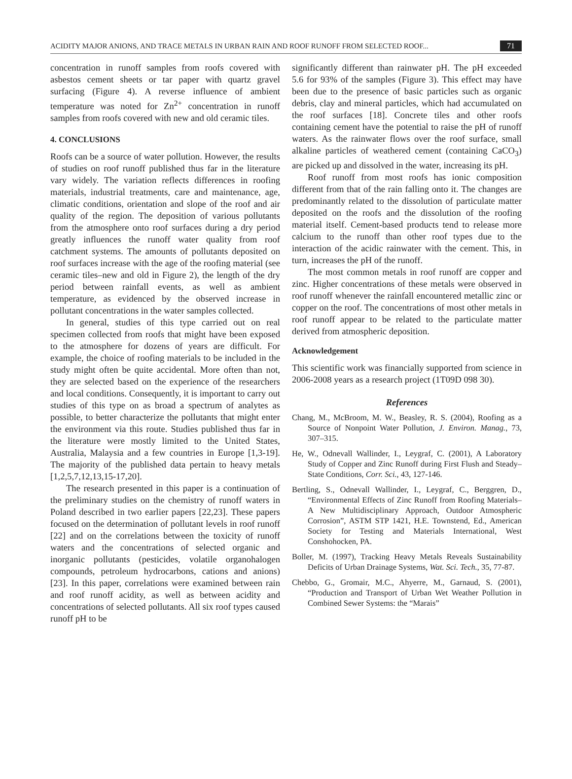ACIDITY MAJOR ANIONS, AND TRACE METALS IN URBAN RAIN AND ROOF RUNOFF FROM SELECTED ROOF... 71
concentration in runoff samples from roofs covered with asbestos cement sheets or tar paper with quartz gravel surfacing (Figure 4). A reverse influence of ambient temperature was noted for Zn<sup>2+</sup> concentration in runoff samples from roofs covered with new and old ceramic tiles.
4. CONCLUSIONS
Roofs can be a source of water pollution. However, the results of studies on roof runoff published thus far in the literature vary widely. The variation reflects differences in roofing materials, industrial treatments, care and maintenance, age, climatic conditions, orientation and slope of the roof and air quality of the region. The deposition of various pollutants from the atmosphere onto roof surfaces during a dry period greatly influences the runoff water quality from roof catchment systems. The amounts of pollutants deposited on roof surfaces increase with the age of the roofing material (see ceramic tiles–new and old in Figure 2), the length of the dry period between rainfall events, as well as ambient temperature, as evidenced by the observed increase in pollutant concentrations in the water samples collected.
In general, studies of this type carried out on real specimen collected from roofs that might have been exposed to the atmosphere for dozens of years are difficult. For example, the choice of roofing materials to be included in the study might often be quite accidental. More often than not, they are selected based on the experience of the researchers and local conditions. Consequently, it is important to carry out studies of this type on as broad a spectrum of analytes as possible, to better characterize the pollutants that might enter the environment via this route. Studies published thus far in the literature were mostly limited to the United States, Australia, Malaysia and a few countries in Europe [1,3-19]. The majority of the published data pertain to heavy metals [1,2,5,7,12,13,15-17,20].
The research presented in this paper is a continuation of the preliminary studies on the chemistry of runoff waters in Poland described in two earlier papers [22,23]. These papers focused on the determination of pollutant levels in roof runoff [22] and on the correlations between the toxicity of runoff waters and the concentrations of selected organic and inorganic pollutants (pesticides, volatile organohalogen compounds, petroleum hydrocarbons, cations and anions) [23]. In this paper, correlations were examined between rain and roof runoff acidity, as well as between acidity and concentrations of selected pollutants. All six roof types caused runoff pH to be
significantly different than rainwater pH. The pH exceeded 5.6 for 93% of the samples (Figure 3). This effect may have been due to the presence of basic particles such as organic debris, clay and mineral particles, which had accumulated on the roof surfaces [18]. Concrete tiles and other roofs containing cement have the potential to raise the pH of runoff waters. As the rainwater flows over the roof surface, small alkaline particles of weathered cement (containing CaCO<sub>3</sub>) are picked up and dissolved in the water, increasing its pH.
Roof runoff from most roofs has ionic composition different from that of the rain falling onto it. The changes are predominantly related to the dissolution of particulate matter deposited on the roofs and the dissolution of the roofing material itself. Cement-based products tend to release more calcium to the runoff than other roof types due to the interaction of the acidic rainwater with the cement. This, in turn, increases the pH of the runoff.
The most common metals in roof runoff are copper and zinc. Higher concentrations of these metals were observed in roof runoff whenever the rainfall encountered metallic zinc or copper on the roof. The concentrations of most other metals in roof runoff appear to be related to the particulate matter derived from atmospheric deposition.
Acknowledgement
This scientific work was financially supported from science in 2006-2008 years as a research project (1T09D 098 30).
References
Chang, M., McBroom, M. W., Beasley, R. S. (2004), Roofing as a Source of Nonpoint Water Pollution, J. Environ. Manag., 73, 307–315.
He, W., Odnevall Wallinder, I., Leygraf, C. (2001), A Laboratory Study of Copper and Zinc Runoff during First Flush and Steady–State Conditions, Corr. Sci., 43, 127-146.
Bertling, S., Odnevall Wallinder, I., Leygraf, C., Berggren, D., “Environmental Effects of Zinc Runoff from Roofing Materials–A New Multidisciplinary Approach, Outdoor Atmospheric Corrosion”, ASTM STP 1421, H.E. Townstend, Ed., American Society for Testing and Materials International, West Conshohocken, PA.
Boller, M. (1997), Tracking Heavy Metals Reveals Sustainability Deficits of Urban Drainage Systems, Wat. Sci. Tech., 35, 77-87.
Chebbo, G., Gromair, M.C., Ahyerre, M., Garnaud, S. (2001), “Production and Transport of Urban Wet Weather Pollution in Combined Sewer Systems: the “Marais”